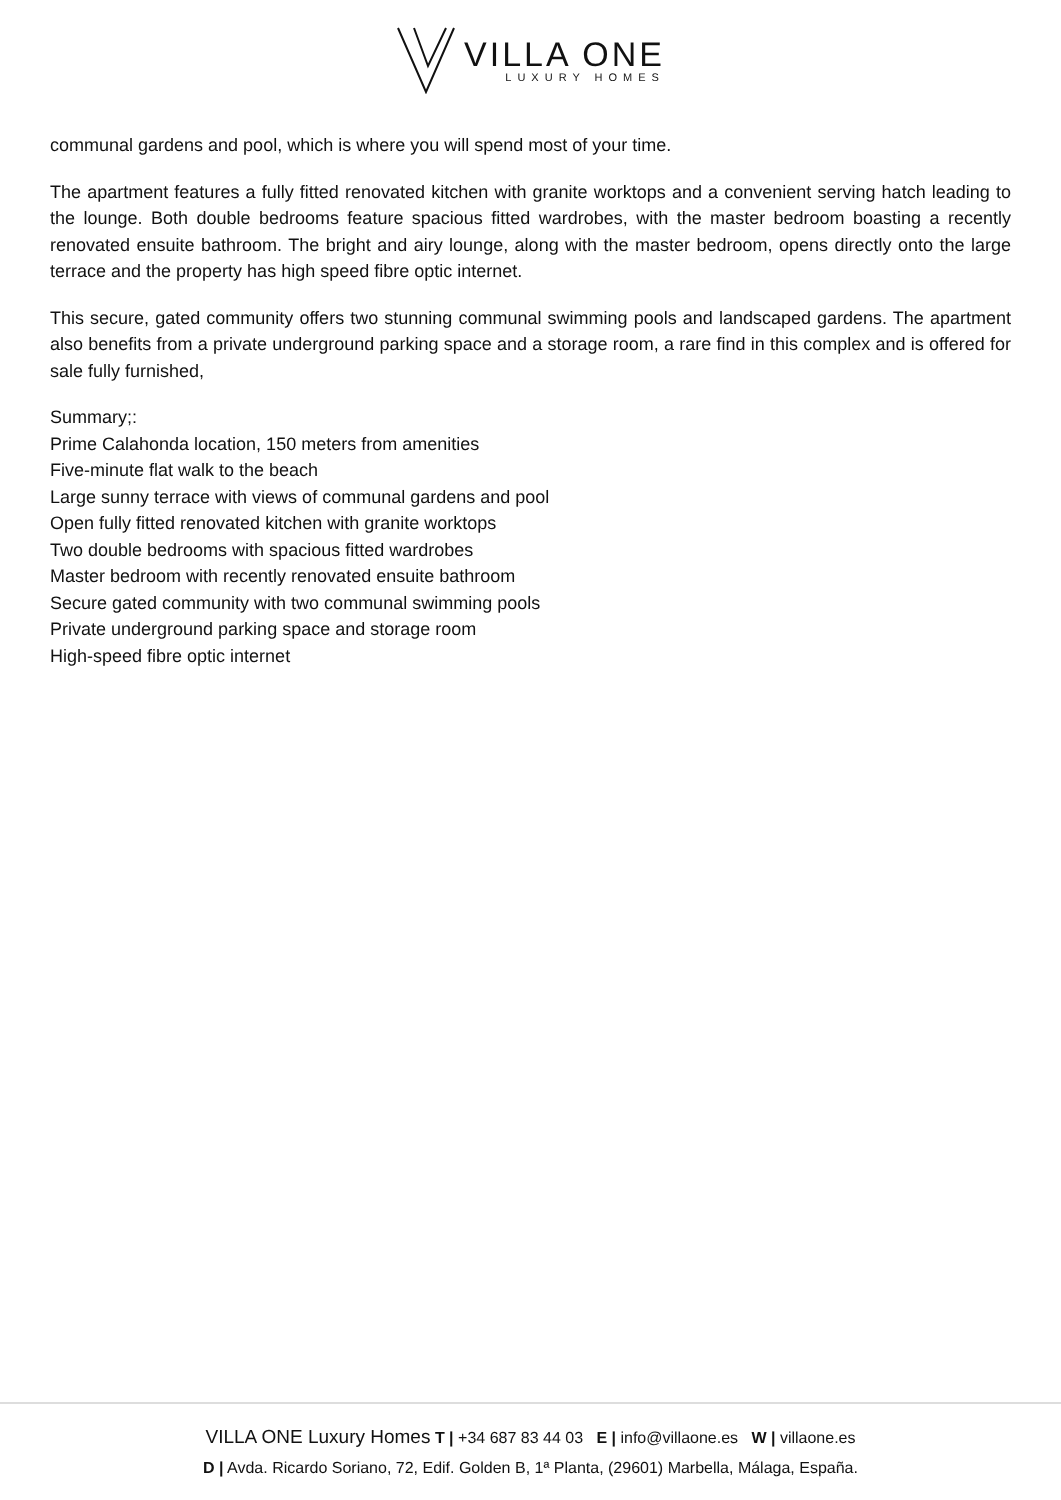VILLA ONE
LUXURY HOMES
communal gardens and pool, which is where you will spend most of your time.
The apartment features a fully fitted renovated kitchen with granite worktops and a convenient serving hatch leading to the lounge. Both double bedrooms feature spacious fitted wardrobes, with the master bedroom boasting a recently renovated ensuite bathroom. The bright and airy lounge, along with the master bedroom, opens directly onto the large terrace and the property has high speed fibre optic internet.
This secure, gated community offers two stunning communal swimming pools and landscaped gardens. The apartment also benefits from a private underground parking space and a storage room, a rare find in this complex and is offered for sale fully furnished,
Summary;:
Prime Calahonda location, 150 meters from amenities
Five-minute flat walk to the beach
Large sunny terrace with views of communal gardens and pool
Open fully fitted renovated kitchen with granite worktops
Two double bedrooms with spacious fitted wardrobes
Master bedroom with recently renovated ensuite bathroom
Secure gated community with two communal swimming pools
Private underground parking space and storage room
High-speed fibre optic internet
VILLA ONE Luxury Homes T | +34 687 83 44 03 E | info@villaone.es W | villaone.es
D | Avda. Ricardo Soriano, 72, Edif. Golden B, 1ª Planta, (29601) Marbella, Málaga, España.